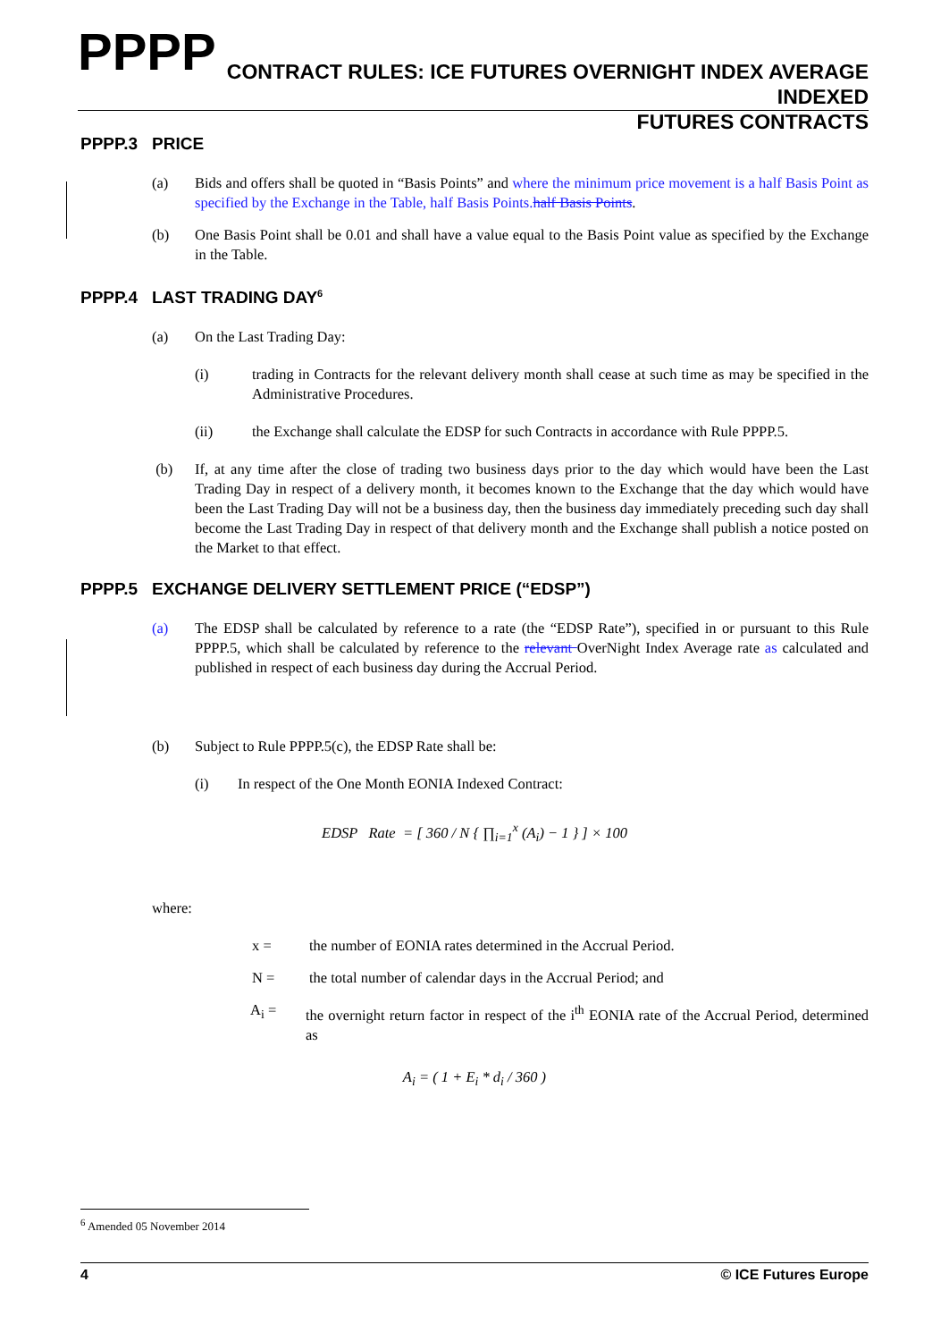PPPP
CONTRACT RULES: ICE FUTURES OVERNIGHT INDEX AVERAGE INDEXED
FUTURES CONTRACTS
PPPP.3 PRICE
(a) Bids and offers shall be quoted in “Basis Points” and where the minimum price movement is a half Basis Point as specified by the Exchange in the Table, half Basis Points. half Basis Points.
(b) One Basis Point shall be 0.01 and shall have a value equal to the Basis Point value as specified by the Exchange in the Table.
PPPP.4 LAST TRADING DAY<sup>6</sup>
(a) On the Last Trading Day:
(i) trading in Contracts for the relevant delivery month shall cease at such time as may be specified in the Administrative Procedures.
(ii) the Exchange shall calculate the EDSP for such Contracts in accordance with Rule PPPP.5.
(b) If, at any time after the close of trading two business days prior to the day which would have been the Last Trading Day in respect of a delivery month, it becomes known to the Exchange that the day which would have been the Last Trading Day will not be a business day, then the business day immediately preceding such day shall become the Last Trading Day in respect of that delivery month and the Exchange shall publish a notice posted on the Market to that effect.
PPPP.5 EXCHANGE DELIVERY SETTLEMENT PRICE (“EDSP”)
(a) The EDSP shall be calculated by reference to a rate (the “EDSP Rate”), specified in or pursuant to this Rule PPPP.5, which shall be calculated by reference to the relevant OverNight Index Average rate as calculated and published in respect of each business day during the Accrual Period.
(b) Subject to Rule PPPP.5(c), the EDSP Rate shall be:
(i) In respect of the One Month EONIA Indexed Contract:
EDSP Rate = [ 360 / N { ∏<sub>i=1</sub><sup>x</sup> (A<sub>i</sub>) − 1 } ] × 100
where:
x = the number of EONIA rates determined in the Accrual Period.
N = the total number of calendar days in the Accrual Period; and
A<sub>i</sub> = the overnight return factor in respect of the i<sup>th</sup> EONIA rate of the Accrual Period, determined as
A<sub>i</sub> = ( 1 + E<sub>i</sub> * d<sub>i</sub> / 360 )
<sup>6</sup> Amended 05 November 2014
4 © ICE Futures Europe